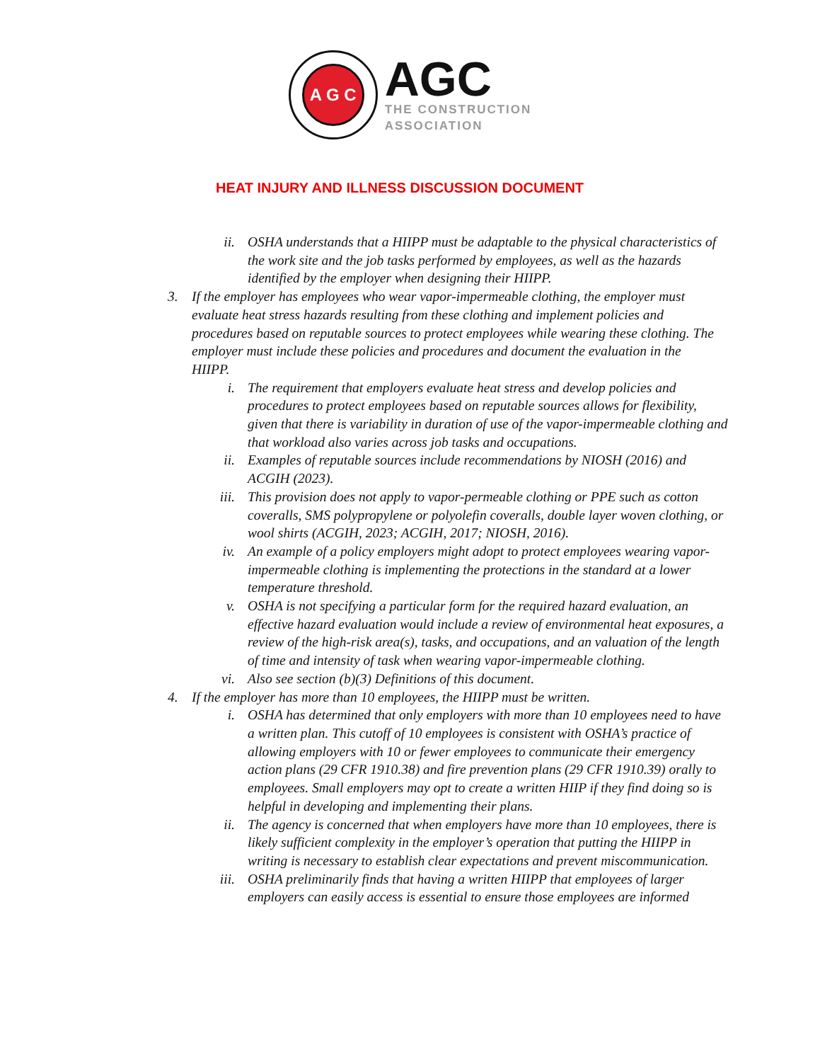A G C
AGC
THE CONSTRUCTION
ASSOCIATION
HEAT INJURY AND ILLNESS DISCUSSION DOCUMENT
ii.
OSHA understands that a HIIPP must be adaptable to the physical characteristics of the work site and the job tasks performed by employees, as well as the hazards identified by the employer when designing their HIIPP.
3. If the employer has employees who wear vapor-impermeable clothing, the employer must evaluate heat stress hazards resulting from these clothing and implement policies and procedures based on reputable sources to protect employees while wearing these clothing. The employer must include these policies and procedures and document the evaluation in the HIIPP.
i. The requirement that employers evaluate heat stress and develop policies and procedures to protect employees based on reputable sources allows for flexibility, given that there is variability in duration of use of the vapor-impermeable clothing and that workload also varies across job tasks and occupations.
ii.
Examples of reputable sources include recommendations by NIOSH (2016) and ACGIH (2023).
iii.
This provision does not apply to vapor-permeable clothing or PPE such as cotton coveralls, SMS polypropylene or polyolefin coveralls, double layer woven clothing, or wool shirts (ACGIH, 2023; ACGIH, 2017; NIOSH, 2016).
iv.
An example of a policy employers might adopt to protect employees wearing vapor-impermeable clothing is implementing the protections in the standard at a lower temperature threshold.
v. OSHA is not specifying a particular form for the required hazard evaluation, an effective hazard evaluation would include a review of environmental heat exposures, a review of the high-risk area(s), tasks, and occupations, and an valuation of the length of time and intensity of task when wearing vapor-impermeable clothing.
vi.
Also see section (b)(3) Definitions of this document.
4. If the employer has more than 10 employees, the HIIPP must be written.
i. OSHA has determined that only employers with more than 10 employees need to have a written plan. This cutoff of 10 employees is consistent with OSHA’s practice of allowing employers with 10 or fewer employees to communicate their emergency action plans (29 CFR 1910.38) and fire prevention plans (29 CFR 1910.39) orally to employees. Small employers may opt to create a written HIIP if they find doing so is helpful in developing and implementing their plans.
ii.
The agency is concerned that when employers have more than 10 employees, there is likely sufficient complexity in the employer’s operation that putting the HIIPP in writing is necessary to establish clear expectations and prevent miscommunication.
iii.
OSHA preliminarily finds that having a written HIIPP that employees of larger employers can easily access is essential to ensure those employees are informed